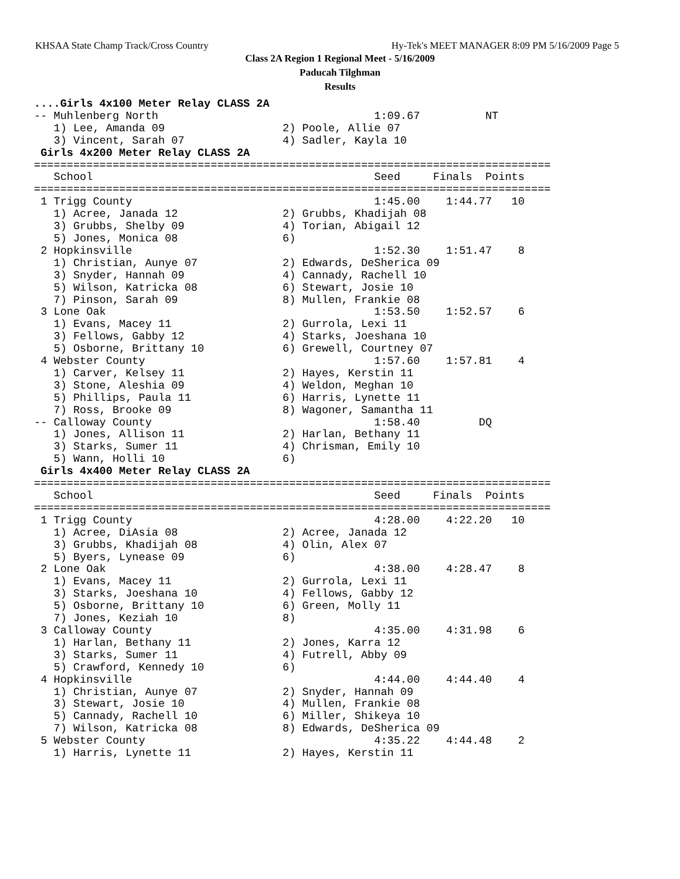KHSAA State Champ Track/Cross Country Hy-Tek's MEET MANAGER 8:09 PM 5/16/2009 Page 5
Class 2A Region 1 Regional Meet - 5/16/2009
Paducah Tilghman
Results
....Girls 4x100 Meter Relay CLASS 2A
-- Muhlenberg North                                 1:09.67          NT
   1) Lee, Amanda 09                  2) Poole, Allie 07
   3) Vincent, Sarah 07               4) Sadler, Kayla 10
 Girls 4x200 Meter Relay CLASS 2A
===============================================================================
   School                                           Seed     Finals  Points
===============================================================================
 1 Trigg County                                     1:45.00    1:44.77   10
   1) Acree, Janada 12                2) Grubbs, Khadijah 08
   3) Grubbs, Shelby 09               4) Torian, Abigail 12
   5) Jones, Monica 08                6)
 2 Hopkinsville                                     1:52.30    1:51.47    8
   1) Christian, Aunye 07             2) Edwards, DeSherica 09
   3) Snyder, Hannah 09               4) Cannady, Rachell 10
   5) Wilson, Katricka 08             6) Stewart, Josie 10
   7) Pinson, Sarah 09                8) Mullen, Frankie 08
 3 Lone Oak                                         1:53.50    1:52.57    6
   1) Evans, Macey 11                 2) Gurrola, Lexi 11
   3) Fellows, Gabby 12               4) Starks, Joeshana 10
   5) Osborne, Brittany 10            6) Grewell, Courtney 07
 4 Webster County                                   1:57.60    1:57.81    4
   1) Carver, Kelsey 11               2) Hayes, Kerstin 11
   3) Stone, Aleshia 09               4) Weldon, Meghan 10
   5) Phillips, Paula 11              6) Harris, Lynette 11
   7) Ross, Brooke 09                 8) Wagoner, Samantha 11
-- Calloway County                                  1:58.40         DQ
   1) Jones, Allison 11               2) Harlan, Bethany 11
   3) Starks, Sumer 11                4) Chrisman, Emily 10
   5) Wann, Holli 10                  6)
 Girls 4x400 Meter Relay CLASS 2A
===============================================================================
   School                                           Seed     Finals  Points
===============================================================================
 1 Trigg County                                     4:28.00    4:22.20   10
   1) Acree, DiAsia 08                2) Acree, Janada 12
   3) Grubbs, Khadijah 08             4) Olin, Alex 07
   5) Byers, Lynease 09               6)
 2 Lone Oak                                         4:38.00    4:28.47    8
   1) Evans, Macey 11                 2) Gurrola, Lexi 11
   3) Starks, Joeshana 10             4) Fellows, Gabby 12
   5) Osborne, Brittany 10            6) Green, Molly 11
   7) Jones, Keziah 10                8)
 3 Calloway County                                  4:35.00    4:31.98    6
   1) Harlan, Bethany 11              2) Jones, Karra 12
   3) Starks, Sumer 11                4) Futrell, Abby 09
   5) Crawford, Kennedy 10            6)
 4 Hopkinsville                                     4:44.00    4:44.40    4
   1) Christian, Aunye 07             2) Snyder, Hannah 09
   3) Stewart, Josie 10               4) Mullen, Frankie 08
   5) Cannady, Rachell 10             6) Miller, Shikeya 10
   7) Wilson, Katricka 08             8) Edwards, DeSherica 09
 5 Webster County                                   4:35.22    4:44.48    2
   1) Harris, Lynette 11              2) Hayes, Kerstin 11